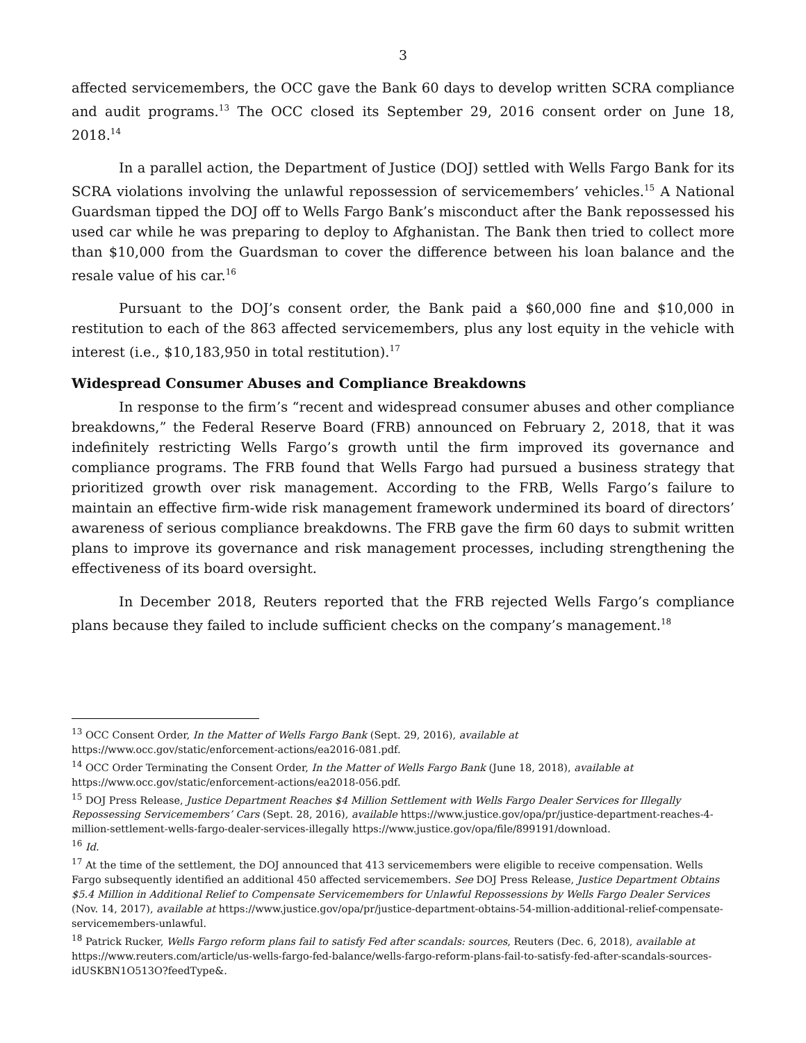3
affected servicemembers, the OCC gave the Bank 60 days to develop written SCRA compliance and audit programs.<sup>13</sup> The OCC closed its September 29, 2016 consent order on June 18, 2018.<sup>14</sup>
In a parallel action, the Department of Justice (DOJ) settled with Wells Fargo Bank for its SCRA violations involving the unlawful repossession of servicemembers’ vehicles.<sup>15</sup> A National Guardsman tipped the DOJ off to Wells Fargo Bank’s misconduct after the Bank repossessed his used car while he was preparing to deploy to Afghanistan. The Bank then tried to collect more than $10,000 from the Guardsman to cover the difference between his loan balance and the resale value of his car.<sup>16</sup>
Pursuant to the DOJ’s consent order, the Bank paid a $60,000 fine and $10,000 in restitution to each of the 863 affected servicemembers, plus any lost equity in the vehicle with interest (i.e., $10,183,950 in total restitution).<sup>17</sup>
Widespread Consumer Abuses and Compliance Breakdowns
In response to the firm’s “recent and widespread consumer abuses and other compliance breakdowns,” the Federal Reserve Board (FRB) announced on February 2, 2018, that it was indefinitely restricting Wells Fargo’s growth until the firm improved its governance and compliance programs. The FRB found that Wells Fargo had pursued a business strategy that prioritized growth over risk management. According to the FRB, Wells Fargo’s failure to maintain an effective firm-wide risk management framework undermined its board of directors’ awareness of serious compliance breakdowns. The FRB gave the firm 60 days to submit written plans to improve its governance and risk management processes, including strengthening the effectiveness of its board oversight.
In December 2018, Reuters reported that the FRB rejected Wells Fargo’s compliance plans because they failed to include sufficient checks on the company’s management.<sup>18</sup>
<sup>13</sup> OCC Consent Order, In the Matter of Wells Fargo Bank (Sept. 29, 2016), available at
https://www.occ.gov/static/enforcement-actions/ea2016-081.pdf.
<sup>14</sup> OCC Order Terminating the Consent Order, In the Matter of Wells Fargo Bank (June 18, 2018), available at
https://www.occ.gov/static/enforcement-actions/ea2018-056.pdf.
<sup>15</sup> DOJ Press Release, Justice Department Reaches $4 Million Settlement with Wells Fargo Dealer Services for Illegally Repossessing Servicemembers’ Cars (Sept. 28, 2016), available https://www.justice.gov/opa/pr/justice-department-reaches-4-million-settlement-wells-fargo-dealer-services-illegally https://www.justice.gov/opa/file/899191/download.
<sup>16</sup> Id.
<sup>17</sup> At the time of the settlement, the DOJ announced that 413 servicemembers were eligible to receive compensation. Wells Fargo subsequently identified an additional 450 affected servicemembers. See DOJ Press Release, Justice Department Obtains $5.4 Million in Additional Relief to Compensate Servicemembers for Unlawful Repossessions by Wells Fargo Dealer Services (Nov. 14, 2017), available at https://www.justice.gov/opa/pr/justice-department-obtains-54-million-additional-relief-compensate-servicemembers-unlawful.
<sup>18</sup> Patrick Rucker, Wells Fargo reform plans fail to satisfy Fed after scandals: sources, Reuters (Dec. 6, 2018), available at https://www.reuters.com/article/us-wells-fargo-fed-balance/wells-fargo-reform-plans-fail-to-satisfy-fed-after-scandals-sources-idUSKBN1O513O?feedType&.